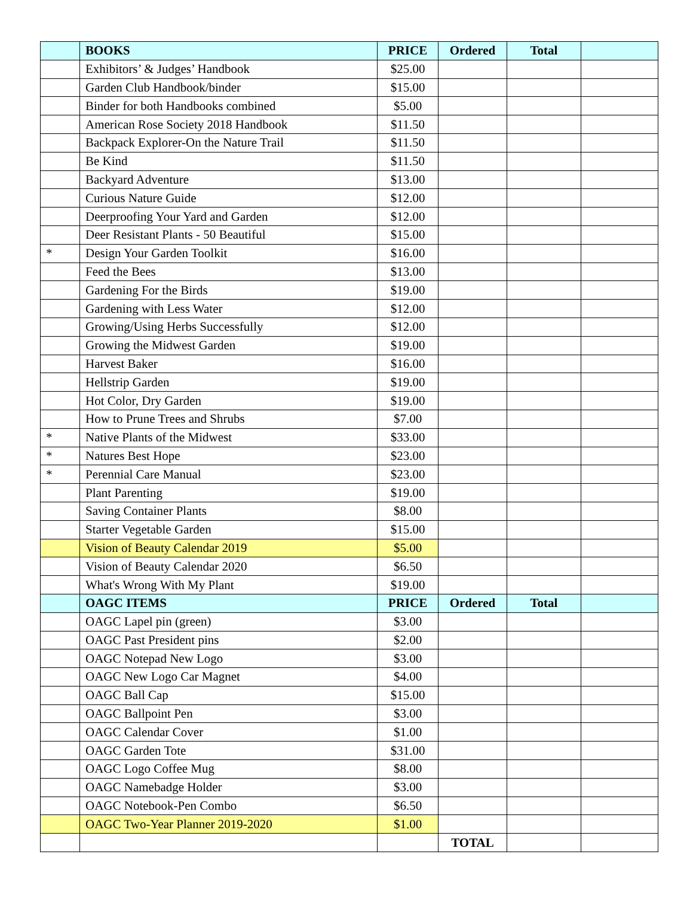| | BOOKS | PRICE | Ordered | Total | |
| --- | --- | --- | --- | --- | --- |
| | Exhibitors’ & Judges’ Handbook | $25.00 | | | |
| | Garden Club Handbook/binder | $15.00 | | | |
| | Binder for both Handbooks combined | $5.00 | | | |
| | American Rose Society 2018 Handbook | $11.50 | | | |
| | Backpack Explorer-On the Nature Trail | $11.50 | | | |
| | Be Kind | $11.50 | | | |
| | Backyard Adventure | $13.00 | | | |
| | Curious Nature Guide | $12.00 | | | |
| | Deerproofing Your Yard and Garden | $12.00 | | | |
| | Deer Resistant Plants - 50 Beautiful | $15.00 | | | |
| * | Design Your Garden Toolkit | $16.00 | | | |
| | Feed the Bees | $13.00 | | | |
| | Gardening For the Birds | $19.00 | | | |
| | Gardening with Less Water | $12.00 | | | |
| | Growing/Using Herbs Successfully | $12.00 | | | |
| | Growing the Midwest Garden | $19.00 | | | |
| | Harvest Baker | $16.00 | | | |
| | Hellstrip Garden | $19.00 | | | |
| | Hot Color, Dry Garden | $19.00 | | | |
| | How to Prune Trees and Shrubs | $7.00 | | | |
| * | Native Plants of the Midwest | $33.00 | | | |
| * | Natures Best Hope | $23.00 | | | |
| * | Perennial Care Manual | $23.00 | | | |
| | Plant Parenting | $19.00 | | | |
| | Saving Container Plants | $8.00 | | | |
| | Starter Vegetable Garden | $15.00 | | | |
| | Vision of Beauty Calendar 2019 | $5.00 | | | |
| | Vision of Beauty Calendar 2020 | $6.50 | | | |
| | What's Wrong With My Plant | $19.00 | | | |
| | OAGC ITEMS | PRICE | Ordered | Total | |
| | OAGC Lapel pin (green) | $3.00 | | | |
| | OAGC Past President pins | $2.00 | | | |
| | OAGC Notepad New Logo | $3.00 | | | |
| | OAGC New Logo Car Magnet | $4.00 | | | |
| | OAGC Ball Cap | $15.00 | | | |
| | OAGC Ballpoint Pen | $3.00 | | | |
| | OAGC Calendar Cover | $1.00 | | | |
| | OAGC Garden Tote | $31.00 | | | |
| | OAGC Logo Coffee Mug | $8.00 | | | |
| | OAGC Namebadge Holder | $3.00 | | | |
| | OAGC Notebook-Pen Combo | $6.50 | | | |
| | OAGC Two-Year Planner 2019-2020 | $1.00 | | | |
| | | | TOTAL | | |